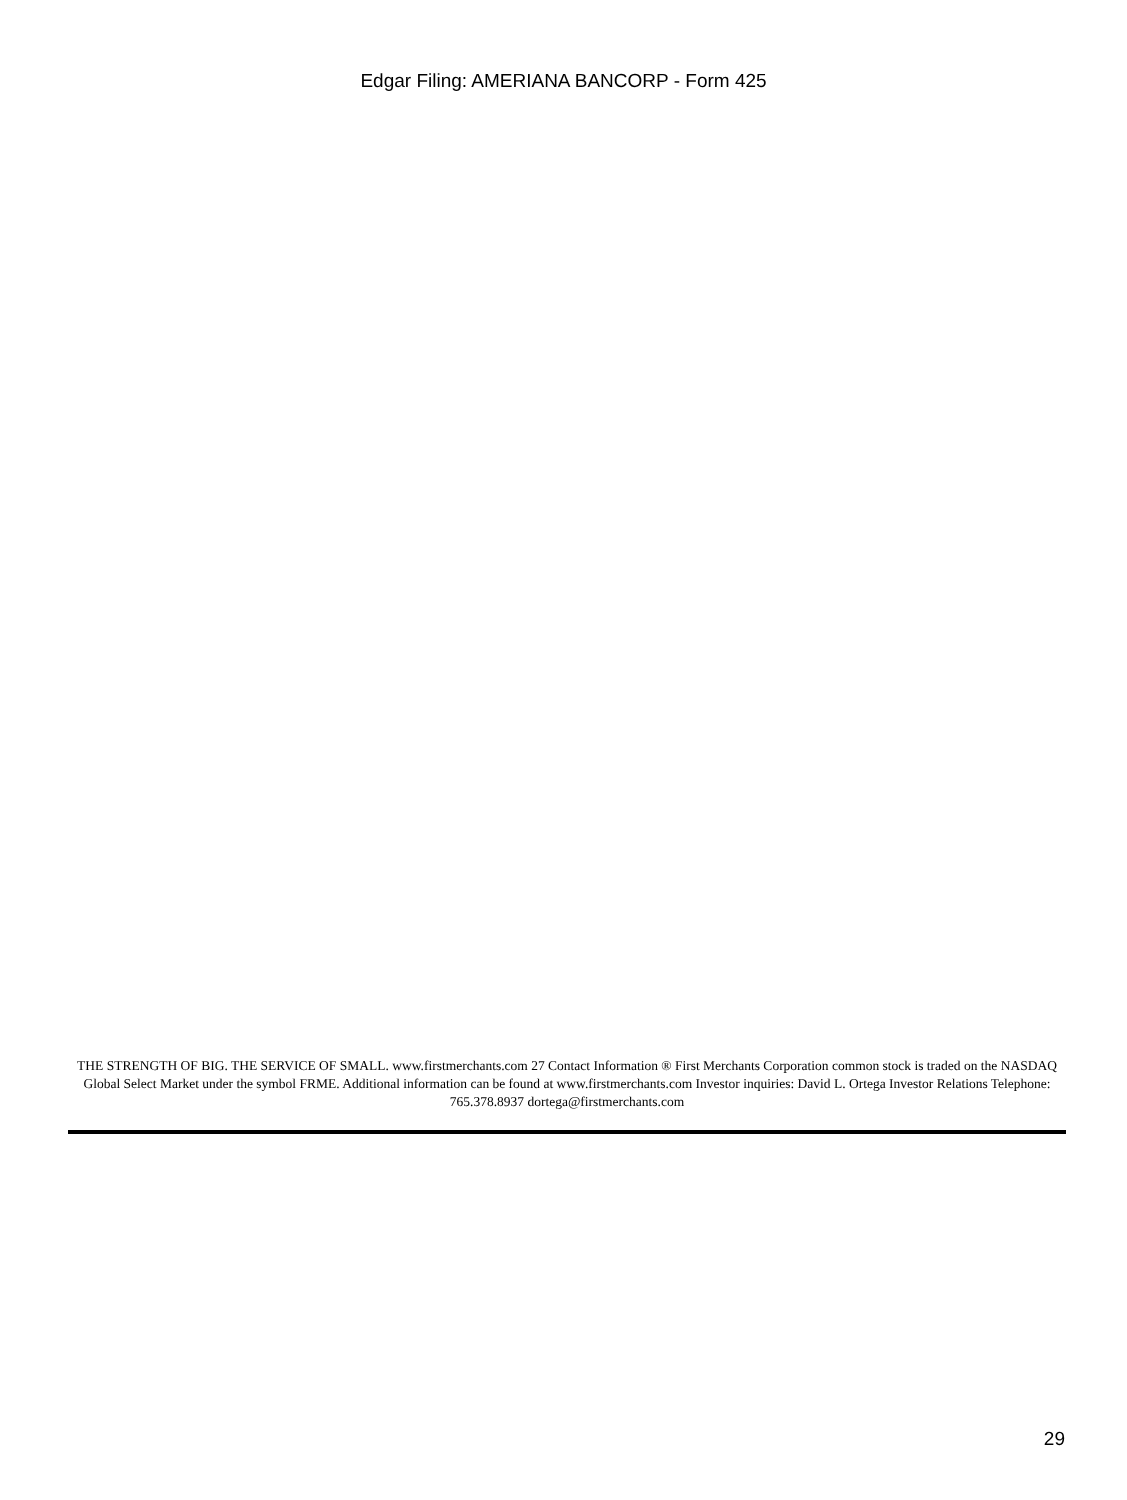Edgar Filing: AMERIANA BANCORP - Form 425
THE STRENGTH OF BIG. THE SERVICE OF SMALL. www.firstmerchants.com 27 Contact Information ® First Merchants Corporation common stock is traded on the NASDAQ Global Select Market under the symbol FRME. Additional information can be found at www.firstmerchants.com Investor inquiries: David L. Ortega Investor Relations Telephone: 765.378.8937 dortega@firstmerchants.com
29